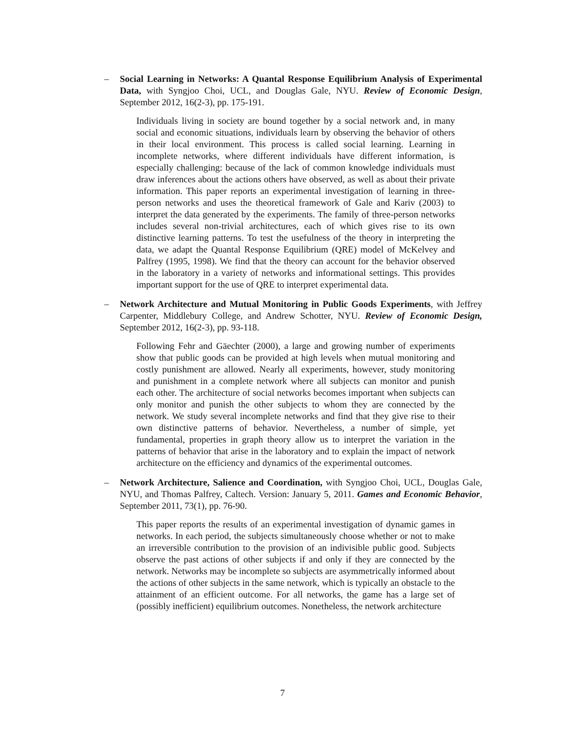– Social Learning in Networks: A Quantal Response Equilibrium Analysis of Experimental Data, with Syngjoo Choi, UCL, and Douglas Gale, NYU. Review of Economic Design, September 2012, 16(2-3), pp. 175-191.
Individuals living in society are bound together by a social network and, in many social and economic situations, individuals learn by observing the behavior of others in their local environment. This process is called social learning. Learning in incomplete networks, where different individuals have different information, is especially challenging: because of the lack of common knowledge individuals must draw inferences about the actions others have observed, as well as about their private information. This paper reports an experimental investigation of learning in three-person networks and uses the theoretical framework of Gale and Kariv (2003) to interpret the data generated by the experiments. The family of three-person networks includes several non-trivial architectures, each of which gives rise to its own distinctive learning patterns. To test the usefulness of the theory in interpreting the data, we adapt the Quantal Response Equilibrium (QRE) model of McKelvey and Palfrey (1995, 1998). We find that the theory can account for the behavior observed in the laboratory in a variety of networks and informational settings. This provides important support for the use of QRE to interpret experimental data.
– Network Architecture and Mutual Monitoring in Public Goods Experiments, with Jeffrey Carpenter, Middlebury College, and Andrew Schotter, NYU. Review of Economic Design, September 2012, 16(2-3), pp. 93-118.
Following Fehr and Gäechter (2000), a large and growing number of experiments show that public goods can be provided at high levels when mutual monitoring and costly punishment are allowed. Nearly all experiments, however, study monitoring and punishment in a complete network where all subjects can monitor and punish each other. The architecture of social networks becomes important when subjects can only monitor and punish the other subjects to whom they are connected by the network. We study several incomplete networks and find that they give rise to their own distinctive patterns of behavior. Nevertheless, a number of simple, yet fundamental, properties in graph theory allow us to interpret the variation in the patterns of behavior that arise in the laboratory and to explain the impact of network architecture on the efficiency and dynamics of the experimental outcomes.
– Network Architecture, Salience and Coordination, with Syngjoo Choi, UCL, Douglas Gale, NYU, and Thomas Palfrey, Caltech. Version: January 5, 2011. Games and Economic Behavior, September 2011, 73(1), pp. 76-90.
This paper reports the results of an experimental investigation of dynamic games in networks. In each period, the subjects simultaneously choose whether or not to make an irreversible contribution to the provision of an indivisible public good. Subjects observe the past actions of other subjects if and only if they are connected by the network. Networks may be incomplete so subjects are asymmetrically informed about the actions of other subjects in the same network, which is typically an obstacle to the attainment of an efficient outcome. For all networks, the game has a large set of (possibly inefficient) equilibrium outcomes. Nonetheless, the network architecture
7